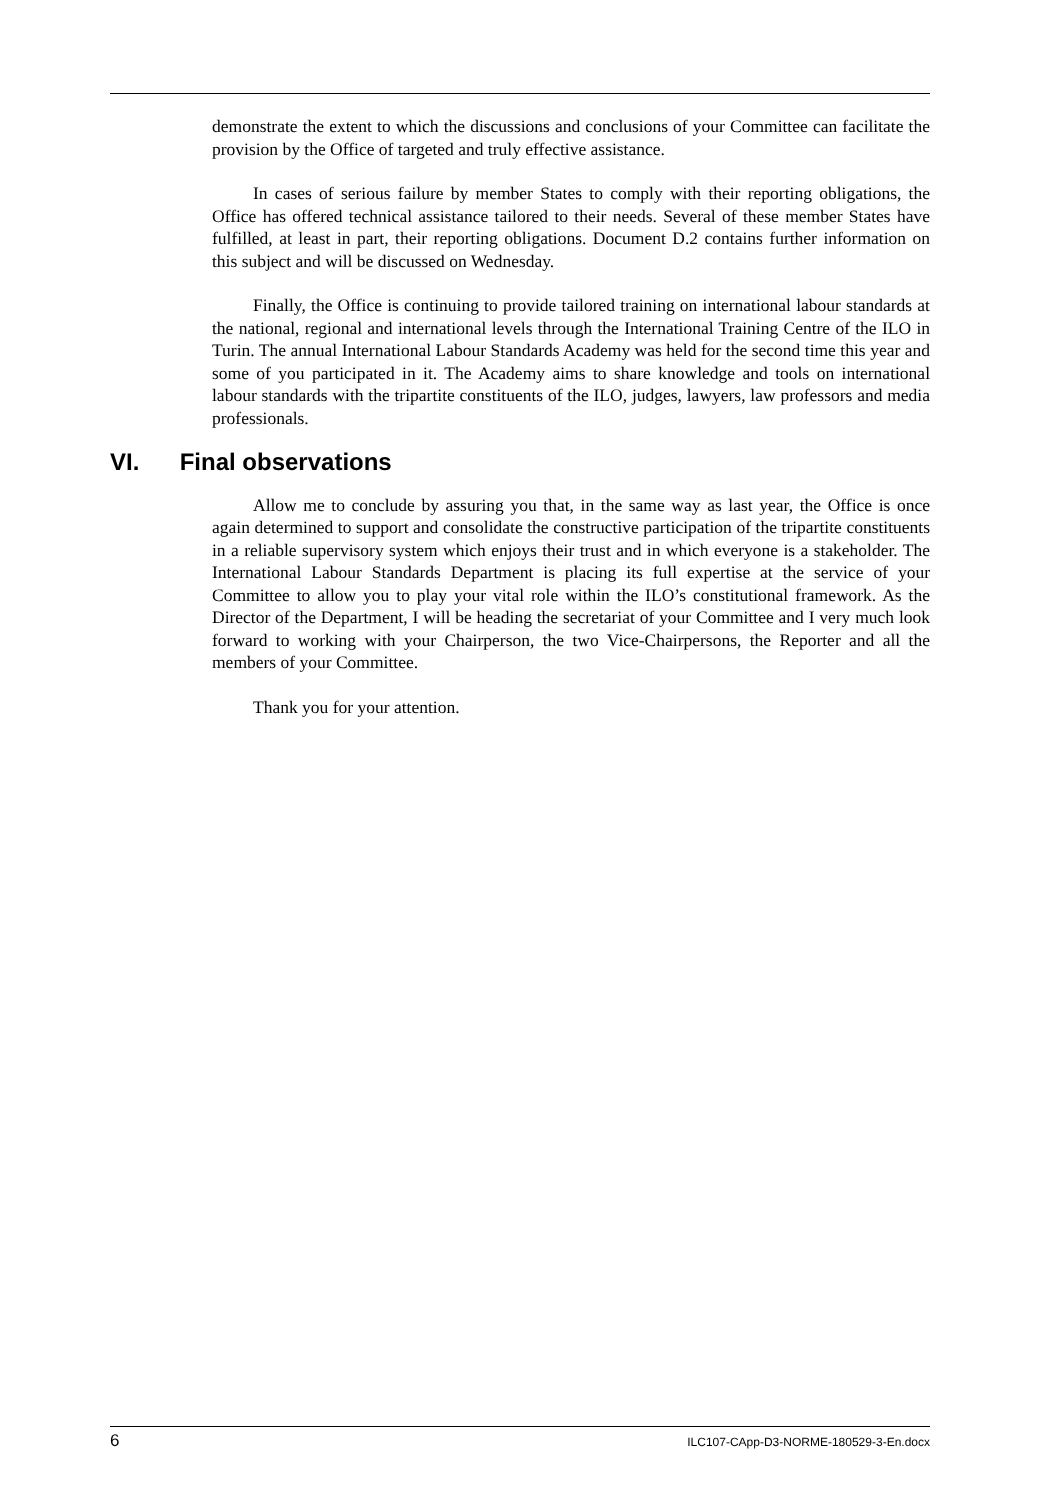demonstrate the extent to which the discussions and conclusions of your Committee can facilitate the provision by the Office of targeted and truly effective assistance.
In cases of serious failure by member States to comply with their reporting obligations, the Office has offered technical assistance tailored to their needs. Several of these member States have fulfilled, at least in part, their reporting obligations. Document D.2 contains further information on this subject and will be discussed on Wednesday.
Finally, the Office is continuing to provide tailored training on international labour standards at the national, regional and international levels through the International Training Centre of the ILO in Turin. The annual International Labour Standards Academy was held for the second time this year and some of you participated in it. The Academy aims to share knowledge and tools on international labour standards with the tripartite constituents of the ILO, judges, lawyers, law professors and media professionals.
VI. Final observations
Allow me to conclude by assuring you that, in the same way as last year, the Office is once again determined to support and consolidate the constructive participation of the tripartite constituents in a reliable supervisory system which enjoys their trust and in which everyone is a stakeholder. The International Labour Standards Department is placing its full expertise at the service of your Committee to allow you to play your vital role within the ILO’s constitutional framework. As the Director of the Department, I will be heading the secretariat of your Committee and I very much look forward to working with your Chairperson, the two Vice-Chairpersons, the Reporter and all the members of your Committee.
Thank you for your attention.
6 ILC107-CApp-D3-NORME-180529-3-En.docx